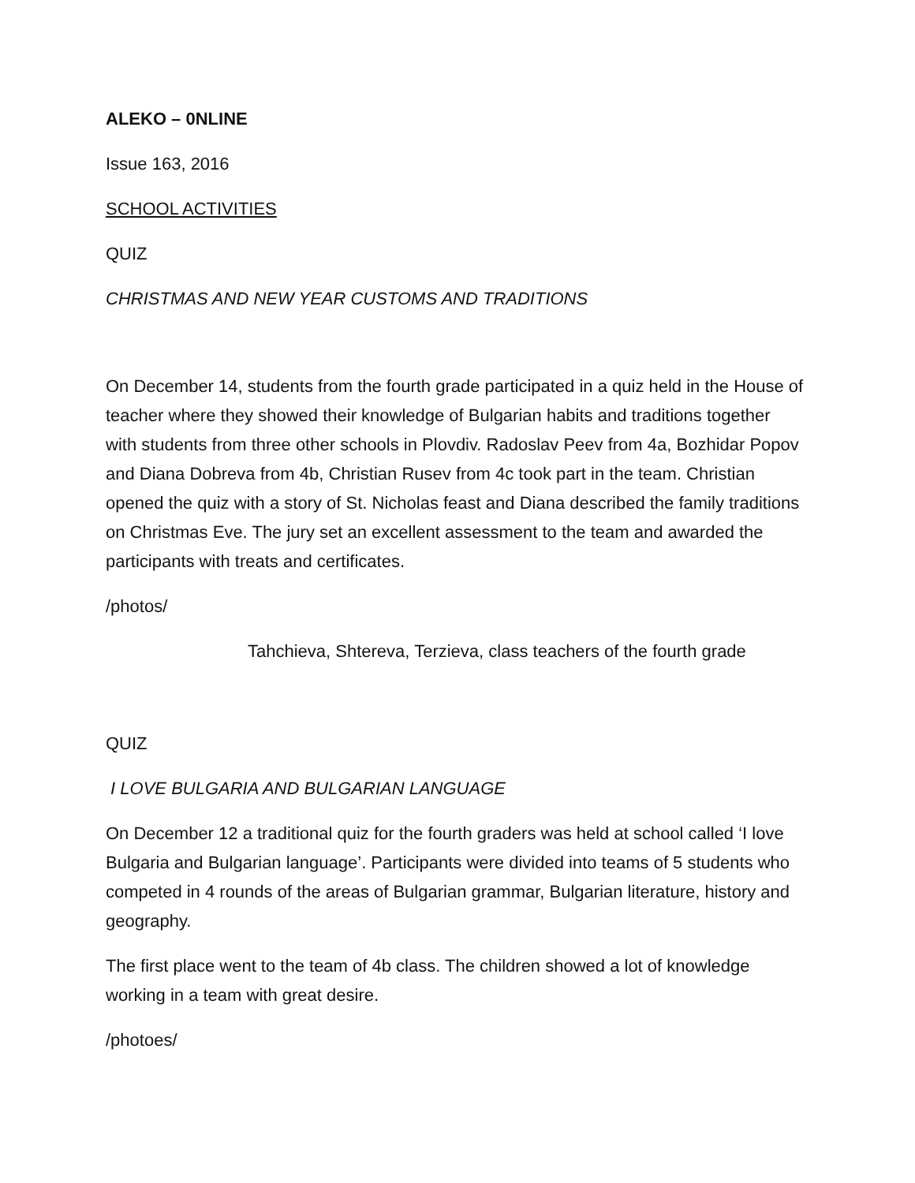ALEKO – 0NLINE
Issue 163, 2016
SCHOOL ACTIVITIES
QUIZ
CHRISTMAS AND NEW YEAR CUSTOMS AND TRADITIONS
On December 14, students from the fourth grade participated in a quiz held in the House of teacher where they showed their knowledge of Bulgarian habits and traditions together with students from three other schools in Plovdiv. Radoslav Peev from 4a, Bozhidar Popov and Diana Dobreva from 4b, Christian Rusev from 4c took part in the team. Christian opened the quiz with a story of St. Nicholas feast and Diana described the family traditions on Christmas Eve. The jury set an excellent assessment to the team and awarded the participants with treats and certificates.
/photos/
Tahchieva, Shtereva, Terzieva, class teachers of the fourth grade
QUIZ
I LOVE BULGARIA AND BULGARIAN LANGUAGE
On December 12 a traditional quiz for the fourth graders was held at school called ‘I love Bulgaria and Bulgarian language’. Participants were divided into teams of 5 students who competed in 4 rounds of the areas of Bulgarian grammar, Bulgarian literature, history and geography.
The first place went to the team of 4b class. The children showed a lot of knowledge working in a team with great desire.
/photoes/